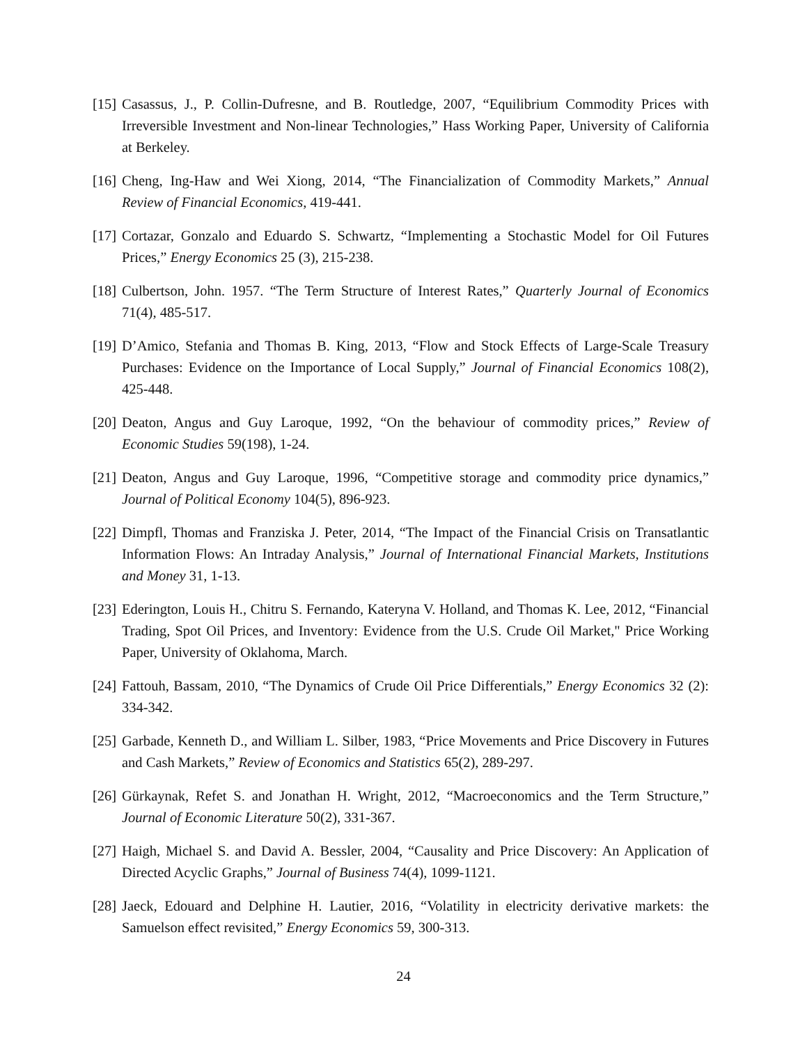[15] Casassus, J., P. Collin-Dufresne, and B. Routledge, 2007, “Equilibrium Commodity Prices with Irreversible Investment and Non-linear Technologies,” Hass Working Paper, University of California at Berkeley.
[16] Cheng, Ing-Haw and Wei Xiong, 2014, “The Financialization of Commodity Markets,” Annual Review of Financial Economics, 419-441.
[17] Cortazar, Gonzalo and Eduardo S. Schwartz, “Implementing a Stochastic Model for Oil Futures Prices,” Energy Economics 25 (3), 215-238.
[18] Culbertson, John. 1957. “The Term Structure of Interest Rates,” Quarterly Journal of Economics 71(4), 485-517.
[19] D’Amico, Stefania and Thomas B. King, 2013, “Flow and Stock Effects of Large-Scale Treasury Purchases: Evidence on the Importance of Local Supply,” Journal of Financial Economics 108(2), 425-448.
[20] Deaton, Angus and Guy Laroque, 1992, “On the behaviour of commodity prices,” Review of Economic Studies 59(198), 1-24.
[21] Deaton, Angus and Guy Laroque, 1996, “Competitive storage and commodity price dynamics,” Journal of Political Economy 104(5), 896-923.
[22] Dimpfl, Thomas and Franziska J. Peter, 2014, “The Impact of the Financial Crisis on Transatlantic Information Flows: An Intraday Analysis,” Journal of International Financial Markets, Institutions and Money 31, 1-13.
[23] Ederington, Louis H., Chitru S. Fernando, Kateryna V. Holland, and Thomas K. Lee, 2012, “Financial Trading, Spot Oil Prices, and Inventory: Evidence from the U.S. Crude Oil Market," Price Working Paper, University of Oklahoma, March.
[24] Fattouh, Bassam, 2010, “The Dynamics of Crude Oil Price Differentials,” Energy Economics 32 (2): 334-342.
[25] Garbade, Kenneth D., and William L. Silber, 1983, “Price Movements and Price Discovery in Futures and Cash Markets,” Review of Economics and Statistics 65(2), 289-297.
[26] Gürkaynak, Refet S. and Jonathan H. Wright, 2012, “Macroeconomics and the Term Structure,” Journal of Economic Literature 50(2), 331-367.
[27] Haigh, Michael S. and David A. Bessler, 2004, “Causality and Price Discovery: An Application of Directed Acyclic Graphs,” Journal of Business 74(4), 1099-1121.
[28] Jaeck, Edouard and Delphine H. Lautier, 2016, “Volatility in electricity derivative markets: the Samuelson effect revisited,” Energy Economics 59, 300-313.
24